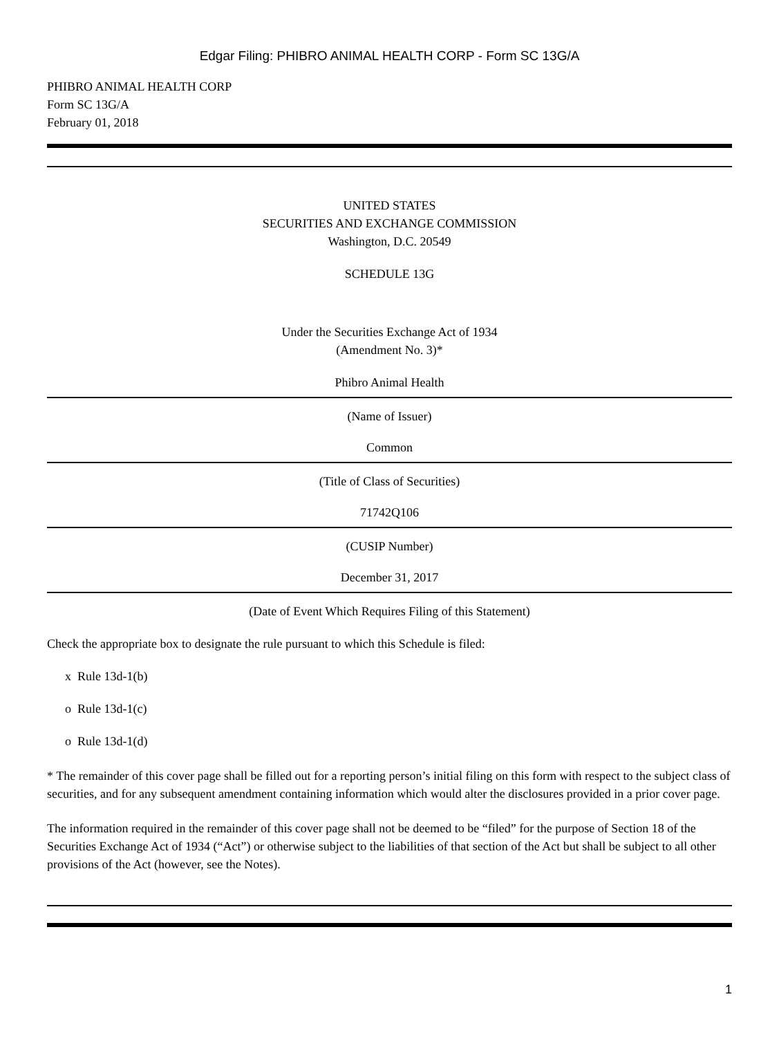Edgar Filing: PHIBRO ANIMAL HEALTH CORP - Form SC 13G/A
PHIBRO ANIMAL HEALTH CORP
Form SC 13G/A
February 01, 2018
UNITED STATES
SECURITIES AND EXCHANGE COMMISSION
Washington, D.C. 20549
SCHEDULE 13G
Under the Securities Exchange Act of 1934
(Amendment No. 3)*
Phibro Animal Health
(Name of Issuer)
Common
(Title of Class of Securities)
71742Q106
(CUSIP Number)
December 31, 2017
(Date of Event Which Requires Filing of this Statement)
Check the appropriate box to designate the rule pursuant to which this Schedule is filed:
x Rule 13d-1(b)
o Rule 13d-1(c)
o Rule 13d-1(d)
* The remainder of this cover page shall be filled out for a reporting person’s initial filing on this form with respect to the subject class of securities, and for any subsequent amendment containing information which would alter the disclosures provided in a prior cover page.
The information required in the remainder of this cover page shall not be deemed to be “filed” for the purpose of Section 18 of the Securities Exchange Act of 1934 (“Act”) or otherwise subject to the liabilities of that section of the Act but shall be subject to all other provisions of the Act (however, see the Notes).
1